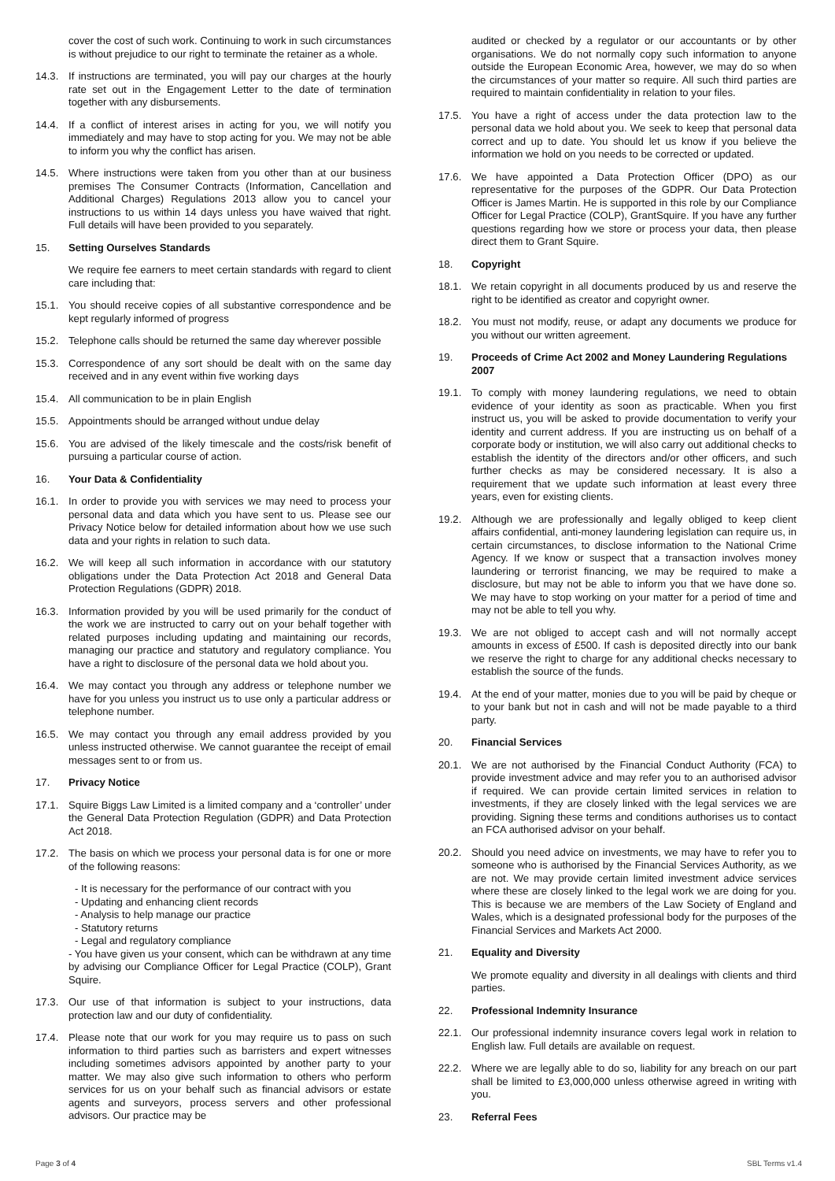cover the cost of such work. Continuing to work in such circumstances is without prejudice to our right to terminate the retainer as a whole.
14.3. If instructions are terminated, you will pay our charges at the hourly rate set out in the Engagement Letter to the date of termination together with any disbursements.
14.4. If a conflict of interest arises in acting for you, we will notify you immediately and may have to stop acting for you. We may not be able to inform you why the conflict has arisen.
14.5. Where instructions were taken from you other than at our business premises The Consumer Contracts (Information, Cancellation and Additional Charges) Regulations 2013 allow you to cancel your instructions to us within 14 days unless you have waived that right. Full details will have been provided to you separately.
15. Setting Ourselves Standards
We require fee earners to meet certain standards with regard to client care including that:
15.1. You should receive copies of all substantive correspondence and be kept regularly informed of progress
15.2. Telephone calls should be returned the same day wherever possible
15.3. Correspondence of any sort should be dealt with on the same day received and in any event within five working days
15.4. All communication to be in plain English
15.5. Appointments should be arranged without undue delay
15.6. You are advised of the likely timescale and the costs/risk benefit of pursuing a particular course of action.
16. Your Data & Confidentiality
16.1. In order to provide you with services we may need to process your personal data and data which you have sent to us. Please see our Privacy Notice below for detailed information about how we use such data and your rights in relation to such data.
16.2. We will keep all such information in accordance with our statutory obligations under the Data Protection Act 2018 and General Data Protection Regulations (GDPR) 2018.
16.3. Information provided by you will be used primarily for the conduct of the work we are instructed to carry out on your behalf together with related purposes including updating and maintaining our records, managing our practice and statutory and regulatory compliance. You have a right to disclosure of the personal data we hold about you.
16.4. We may contact you through any address or telephone number we have for you unless you instruct us to use only a particular address or telephone number.
16.5. We may contact you through any email address provided by you unless instructed otherwise. We cannot guarantee the receipt of email messages sent to or from us.
17. Privacy Notice
17.1. Squire Biggs Law Limited is a limited company and a ‘controller’ under the General Data Protection Regulation (GDPR) and Data Protection Act 2018.
17.2. The basis on which we process your personal data is for one or more of the following reasons:
- It is necessary for the performance of our contract with you
- Updating and enhancing client records
- Analysis to help manage our practice
- Statutory returns
- Legal and regulatory compliance
- You have given us your consent, which can be withdrawn at any time by advising our Compliance Officer for Legal Practice (COLP), Grant Squire.
17.3. Our use of that information is subject to your instructions, data protection law and our duty of confidentiality.
17.4. Please note that our work for you may require us to pass on such information to third parties such as barristers and expert witnesses including sometimes advisors appointed by another party to your matter. We may also give such information to others who perform services for us on your behalf such as financial advisors or estate agents and surveyors, process servers and other professional advisors. Our practice may be
audited or checked by a regulator or our accountants or by other organisations. We do not normally copy such information to anyone outside the European Economic Area, however, we may do so when the circumstances of your matter so require. All such third parties are required to maintain confidentiality in relation to your files.
17.5. You have a right of access under the data protection law to the personal data we hold about you. We seek to keep that personal data correct and up to date. You should let us know if you believe the information we hold on you needs to be corrected or updated.
17.6. We have appointed a Data Protection Officer (DPO) as our representative for the purposes of the GDPR. Our Data Protection Officer is James Martin. He is supported in this role by our Compliance Officer for Legal Practice (COLP), GrantSquire. If you have any further questions regarding how we store or process your data, then please direct them to Grant Squire.
18. Copyright
18.1. We retain copyright in all documents produced by us and reserve the right to be identified as creator and copyright owner.
18.2. You must not modify, reuse, or adapt any documents we produce for you without our written agreement.
19. Proceeds of Crime Act 2002 and Money Laundering Regulations 2007
19.1. To comply with money laundering regulations, we need to obtain evidence of your identity as soon as practicable. When you first instruct us, you will be asked to provide documentation to verify your identity and current address. If you are instructing us on behalf of a corporate body or institution, we will also carry out additional checks to establish the identity of the directors and/or other officers, and such further checks as may be considered necessary. It is also a requirement that we update such information at least every three years, even for existing clients.
19.2. Although we are professionally and legally obliged to keep client affairs confidential, anti-money laundering legislation can require us, in certain circumstances, to disclose information to the National Crime Agency. If we know or suspect that a transaction involves money laundering or terrorist financing, we may be required to make a disclosure, but may not be able to inform you that we have done so. We may have to stop working on your matter for a period of time and may not be able to tell you why.
19.3. We are not obliged to accept cash and will not normally accept amounts in excess of £500. If cash is deposited directly into our bank we reserve the right to charge for any additional checks necessary to establish the source of the funds.
19.4. At the end of your matter, monies due to you will be paid by cheque or to your bank but not in cash and will not be made payable to a third party.
20. Financial Services
20.1. We are not authorised by the Financial Conduct Authority (FCA) to provide investment advice and may refer you to an authorised advisor if required. We can provide certain limited services in relation to investments, if they are closely linked with the legal services we are providing. Signing these terms and conditions authorises us to contact an FCA authorised advisor on your behalf.
20.2. Should you need advice on investments, we may have to refer you to someone who is authorised by the Financial Services Authority, as we are not. We may provide certain limited investment advice services where these are closely linked to the legal work we are doing for you. This is because we are members of the Law Society of England and Wales, which is a designated professional body for the purposes of the Financial Services and Markets Act 2000.
21. Equality and Diversity
We promote equality and diversity in all dealings with clients and third parties.
22. Professional Indemnity Insurance
22.1. Our professional indemnity insurance covers legal work in relation to English law. Full details are available on request.
22.2. Where we are legally able to do so, liability for any breach on our part shall be limited to £3,000,000 unless otherwise agreed in writing with you.
23. Referral Fees
Page 3 of 4 SBL Terms v1.4